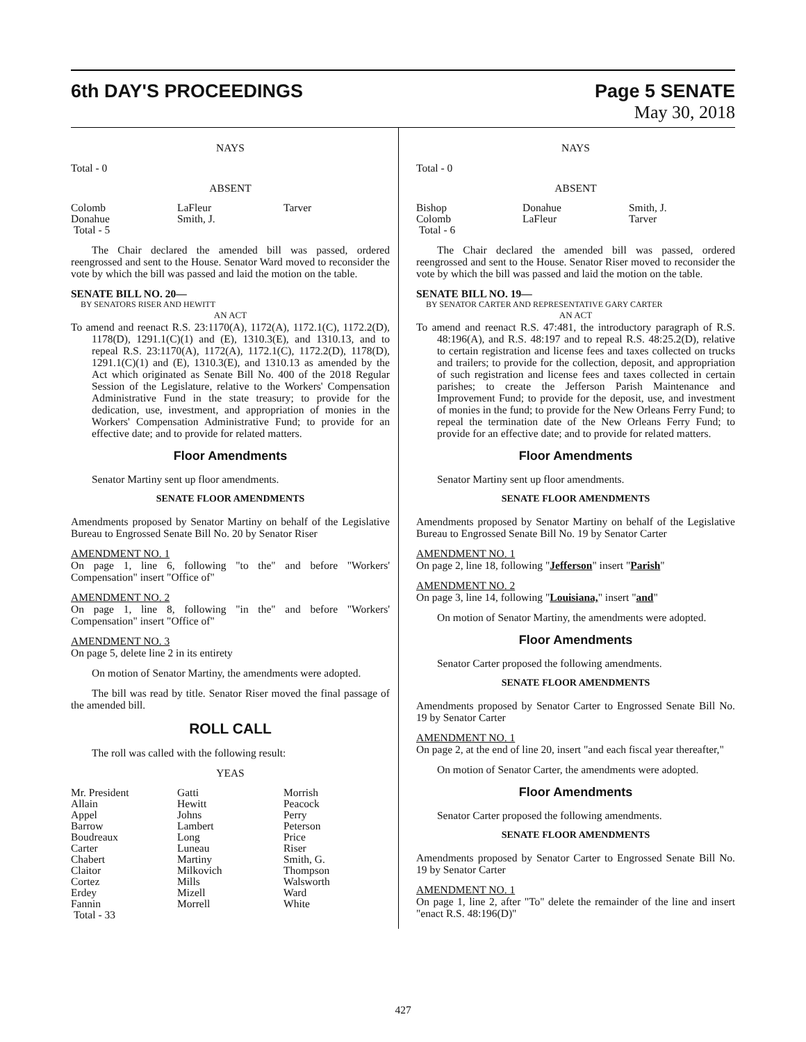6th DAY'S PROCEEDINGS Page 5 SENATE
May 30, 2018
NAYS
Total - 0
ABSENT
| Colomb | LaFleur | Tarver |
| Donahue | Smith, J. | |
| Total - 5 | | |
The Chair declared the amended bill was passed, ordered reengrossed and sent to the House. Senator Ward moved to reconsider the vote by which the bill was passed and laid the motion on the table.
SENATE BILL NO. 20—
BY SENATORS RISER AND HEWITT
AN ACT
To amend and reenact R.S. 23:1170(A), 1172(A), 1172.1(C), 1172.2(D), 1178(D), 1291.1(C)(1) and (E), 1310.3(E), and 1310.13, and to repeal R.S. 23:1170(A), 1172(A), 1172.1(C), 1172.2(D), 1178(D), 1291.1(C)(1) and (E), 1310.3(E), and 1310.13 as amended by the Act which originated as Senate Bill No. 400 of the 2018 Regular Session of the Legislature, relative to the Workers' Compensation Administrative Fund in the state treasury; to provide for the dedication, use, investment, and appropriation of monies in the Workers' Compensation Administrative Fund; to provide for an effective date; and to provide for related matters.
Floor Amendments
Senator Martiny sent up floor amendments.
SENATE FLOOR AMENDMENTS
Amendments proposed by Senator Martiny on behalf of the Legislative Bureau to Engrossed Senate Bill No. 20 by Senator Riser
AMENDMENT NO. 1
On page 1, line 6, following "to the" and before "Workers' Compensation" insert "Office of"
AMENDMENT NO. 2
On page 1, line 8, following "in the" and before "Workers' Compensation" insert "Office of"
AMENDMENT NO. 3
On page 5, delete line 2 in its entirety
On motion of Senator Martiny, the amendments were adopted.
The bill was read by title. Senator Riser moved the final passage of the amended bill.
ROLL CALL
The roll was called with the following result:
YEAS
| Mr. President | Gatti | Morrish |
| Allain | Hewitt | Peacock |
| Appel | Johns | Perry |
| Barrow | Lambert | Peterson |
| Boudreaux | Long | Price |
| Carter | Luneau | Riser |
| Chabert | Martiny | Smith, G. |
| Claitor | Milkovich | Thompson |
| Cortez | Mills | Walsworth |
| Erdey | Mizell | Ward |
| Fannin | Morrell | White |
| Total - 33 | | |
NAYS
Total - 0
ABSENT
| Bishop | Donahue | Smith, J. |
| Colomb | LaFleur | Tarver |
| Total - 6 | | |
The Chair declared the amended bill was passed, ordered reengrossed and sent to the House. Senator Riser moved to reconsider the vote by which the bill was passed and laid the motion on the table.
SENATE BILL NO. 19—
BY SENATOR CARTER AND REPRESENTATIVE GARY CARTER
AN ACT
To amend and reenact R.S. 47:481, the introductory paragraph of R.S. 48:196(A), and R.S. 48:197 and to repeal R.S. 48:25.2(D), relative to certain registration and license fees and taxes collected on trucks and trailers; to provide for the collection, deposit, and appropriation of such registration and license fees and taxes collected in certain parishes; to create the Jefferson Parish Maintenance and Improvement Fund; to provide for the deposit, use, and investment of monies in the fund; to provide for the New Orleans Ferry Fund; to repeal the termination date of the New Orleans Ferry Fund; to provide for an effective date; and to provide for related matters.
Floor Amendments
Senator Martiny sent up floor amendments.
SENATE FLOOR AMENDMENTS
Amendments proposed by Senator Martiny on behalf of the Legislative Bureau to Engrossed Senate Bill No. 19 by Senator Carter
AMENDMENT NO. 1
On page 2, line 18, following "Jefferson" insert "Parish"
AMENDMENT NO. 2
On page 3, line 14, following "Louisiana," insert "and"
On motion of Senator Martiny, the amendments were adopted.
Floor Amendments
Senator Carter proposed the following amendments.
SENATE FLOOR AMENDMENTS
Amendments proposed by Senator Carter to Engrossed Senate Bill No. 19 by Senator Carter
AMENDMENT NO. 1
On page 2, at the end of line 20, insert "and each fiscal year thereafter,"
On motion of Senator Carter, the amendments were adopted.
Floor Amendments
Senator Carter proposed the following amendments.
SENATE FLOOR AMENDMENTS
Amendments proposed by Senator Carter to Engrossed Senate Bill No. 19 by Senator Carter
AMENDMENT NO. 1
On page 1, line 2, after "To" delete the remainder of the line and insert "enact R.S. 48:196(D)"
427